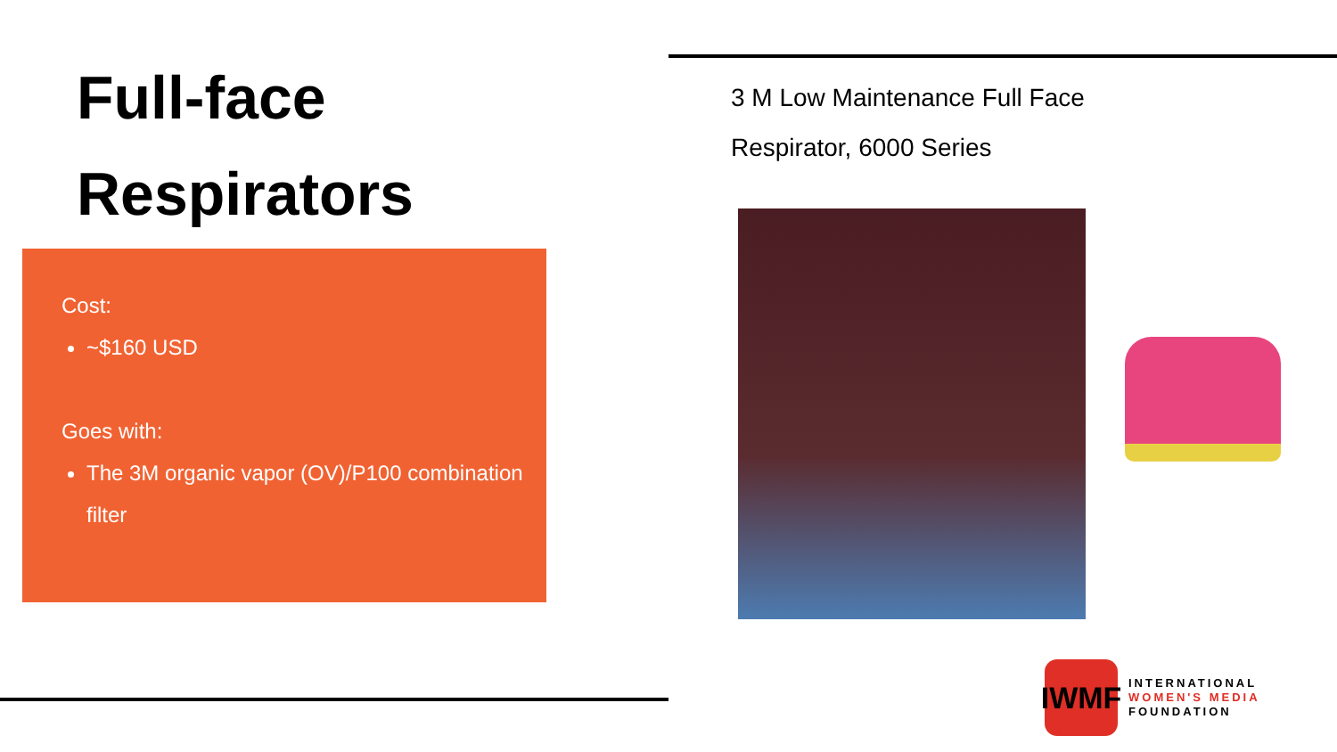Full-face
Respirators
Cost:
~$160 USD
Goes with:
The 3M organic vapor (OV)/P100 combination filter
3 M Low Maintenance Full Face
Respirator, 6000 Series
IWMF
INTERNATIONAL
WOMEN'S MEDIA
FOUNDATION